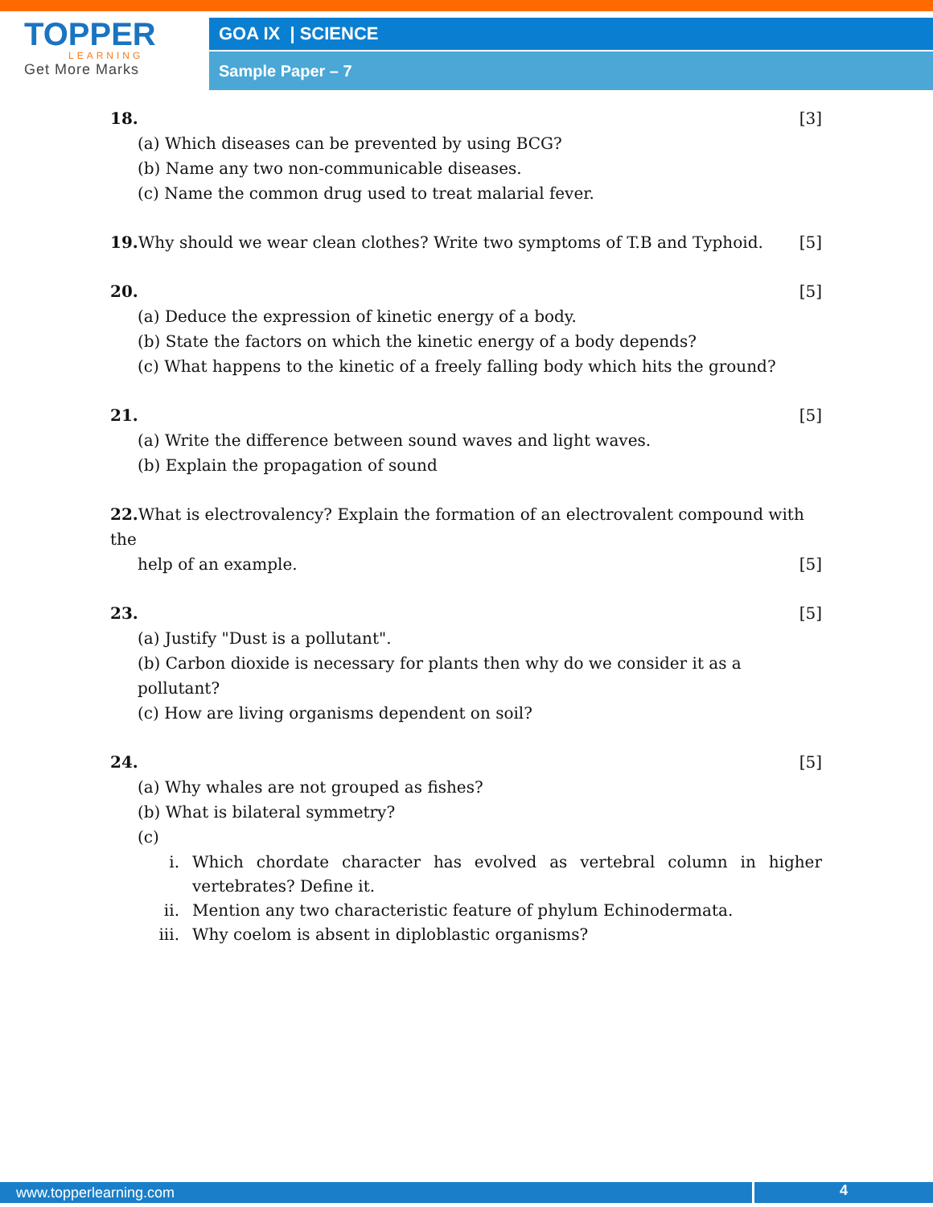TOPPER
LEARNING
Get More Marks
GOA IX | SCIENCE
Sample Paper – 7
18. [3]
(a) Which diseases can be prevented by using BCG?
(b) Name any two non-communicable diseases.
(c) Name the common drug used to treat malarial fever.
19. Why should we wear clean clothes? Write two symptoms of T.B and Typhoid. [5]
20. [5]
(a) Deduce the expression of kinetic energy of a body.
(b) State the factors on which the kinetic energy of a body depends?
(c) What happens to the kinetic of a freely falling body which hits the ground?
21. [5]
(a) Write the difference between sound waves and light waves.
(b) Explain the propagation of sound
22. What is electrovalency? Explain the formation of an electrovalent compound with the
help of an example. [5]
23. [5]
(a) Justify "Dust is a pollutant".
(b) Carbon dioxide is necessary for plants then why do we consider it as a pollutant?
(c) How are living organisms dependent on soil?
24. [5]
(a) Why whales are not grouped as fishes?
(b) What is bilateral symmetry?
(c)
i. Which chordate character has evolved as vertebral column in higher vertebrates? Define it.
ii. Mention any two characteristic feature of phylum Echinodermata.
iii. Why coelom is absent in diploblastic organisms?
www.topperlearning.com
4